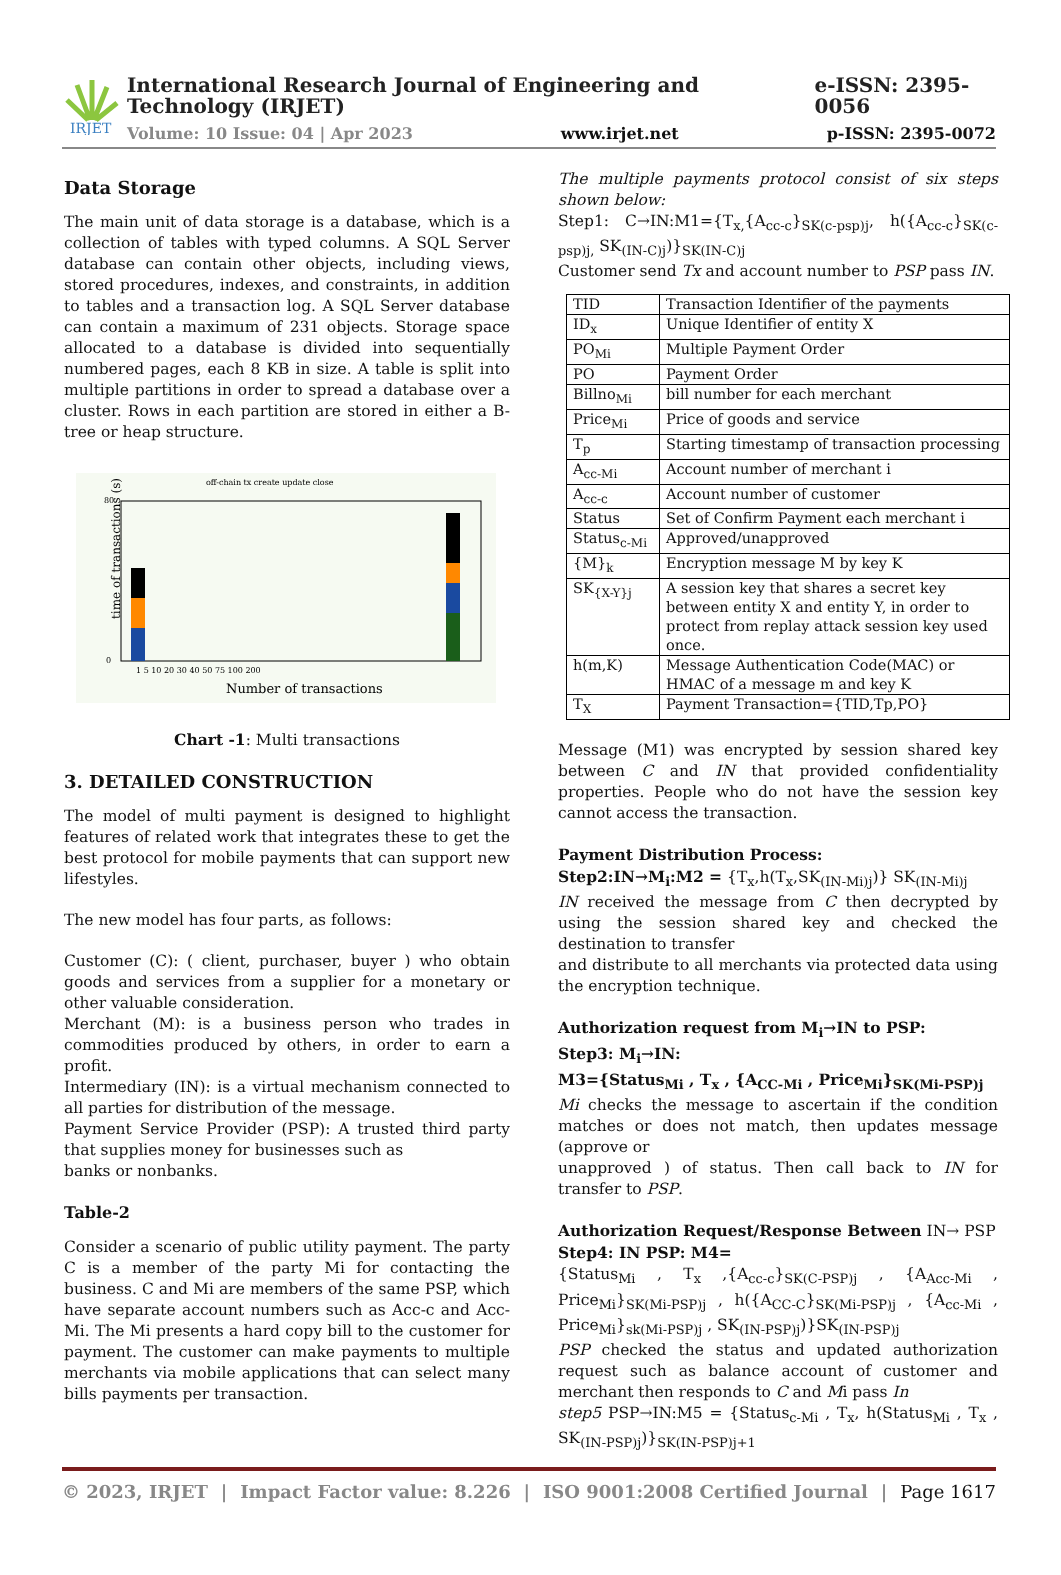IRJET
International Research Journal of Engineering and Technology (IRJET) e-ISSN: 2395-0056
Volume: 10 Issue: 04 | Apr 2023 www.irjet.net p-ISSN: 2395-0072
Data Storage
The main unit of data storage is a database, which is a collection of tables with typed columns. A SQL Server database can contain other objects, including views, stored procedures, indexes, and constraints, in addition to tables and a transaction log. A SQL Server database can contain a maximum of 231 objects. Storage space allocated to a database is divided into sequentially numbered pages, each 8 KB in size. A table is split into multiple partitions in order to spread a database over a cluster. Rows in each partition are stored in either a B-tree or heap structure.
off-chain tx create update close
0
80
time of transactions (s)
1 5 10 20 30 40 50 75 100 200
Number of transactions
Chart -1: Multi transactions
3. DETAILED CONSTRUCTION
The model of multi payment is designed to highlight features of related work that integrates these to get the best protocol for mobile payments that can support new lifestyles.
The new model has four parts, as follows:
Customer (C): ( client, purchaser, buyer ) who obtain goods and services from a supplier for a monetary or other valuable consideration.
Merchant (M): is a business person who trades in commodities produced by others, in order to earn a profit.
Intermediary (IN): is a virtual mechanism connected to all parties for distribution of the message.
Payment Service Provider (PSP): A trusted third party that supplies money for businesses such as
banks or nonbanks.
Table-2
Consider a scenario of public utility payment. The party C is a member of the party Mi for contacting the business. C and Mi are members of the same PSP, which have separate account numbers such as Acc-c and Acc-Mi. The Mi presents a hard copy bill to the customer for payment. The customer can make payments to multiple merchants via mobile applications that can select many bills payments per transaction.
The multiple payments protocol consist of six steps shown below:
Step1: C→IN:M1={T<sub>x,</sub>{A<sub>cc-c</sub>}<sub>SK(c-psp)j</sub>, h({A<sub>cc-c</sub>}<sub>SK(c-psp)j,</sub> SK<sub>(IN-C)j</sub>)}<sub>SK(IN-C)j</sub>
Customer send Tx and account number to PSP pass IN.
| TID | Transaction Identifier of the payments |
| ID<sub>x</sub> | Unique Identifier of entity X |
| PO<sub>Mi</sub> | Multiple Payment Order |
| PO | Payment Order |
| Billno<sub>Mi</sub> | bill number for each merchant |
| Price<sub>Mi</sub> | Price of goods and service |
| T<sub>p</sub> | Starting timestamp of transaction processing |
| A<sub>cc-Mi</sub> | Account number of merchant i |
| A<sub>cc-c</sub> | Account number of customer |
| Status | Set of Confirm Payment each merchant i |
| Status<sub>c-Mi</sub> | Approved/unapproved |
| {M}<sub>k</sub> | Encryption message M by key K |
| SK<sub>{X-Y}j</sub> | A session key that shares a secret key between entity X and entity Y, in order to protect from replay attack session key used once. |
| h(m,K) | Message Authentication Code(MAC) or HMAC of a message m and key K |
| T<sub>X</sub> | Payment Transaction={TID,Tp,PO} |
Message (M1) was encrypted by session shared key between C and IN that provided confidentiality properties. People who do not have the session key cannot access the transaction.
Payment Distribution Process:
Step2:IN→M<sub>i</sub>:M2 = {T<sub>x</sub>,h(T<sub>x</sub>,SK<sub>(IN-Mi)j</sub>)} SK<sub>(IN-Mi)j</sub>
IN received the message from C then decrypted by using the session shared key and checked the destination to transfer
and distribute to all merchants via protected data using the encryption technique.
Authorization request from M<sub>i</sub>→IN to PSP:
Step3: M<sub>i</sub>→IN:
M3={Status<sub>Mi</sub> , T<sub>x</sub> , {A<sub>CC-Mi</sub> , Price<sub>Mi</sub>}<sub>SK(Mi-PSP)j</sub>
Mi checks the message to ascertain if the condition matches or does not match, then updates message (approve or
unapproved ) of status. Then call back to IN for transfer to PSP.
Authorization Request/Response Between IN→ PSP
Step4: IN PSP: M4=
{Status<sub>Mi</sub> , T<sub>x</sub> ,{A<sub>cc-c</sub>}<sub>SK(C-PSP)j</sub> , {A<sub>Acc-Mi</sub> , Price<sub>Mi</sub>}<sub>SK(Mi-PSP)j</sub> , h({A<sub>CC-C</sub>}<sub>SK(Mi-PSP)j</sub> , {A<sub>cc-Mi</sub> , Price<sub>Mi</sub>}<sub>sk(Mi-PSP)j</sub> , SK<sub>(IN-PSP)j</sub>)}SK<sub>(IN-PSP)j</sub>
PSP checked the status and updated authorization request such as balance account of customer and merchant then responds to C and Mi pass In
step5 PSP→IN:M5 = {Status<sub>c-Mi</sub> , T<sub>x</sub>, h(Status<sub>Mi</sub> , T<sub>x</sub> , SK<sub>(IN-PSP)j</sub>)}<sub>SK(IN-PSP)j+1</sub>
© 2023, IRJET | Impact Factor value: 8.226 | ISO 9001:2008 Certified Journal | Page 1617